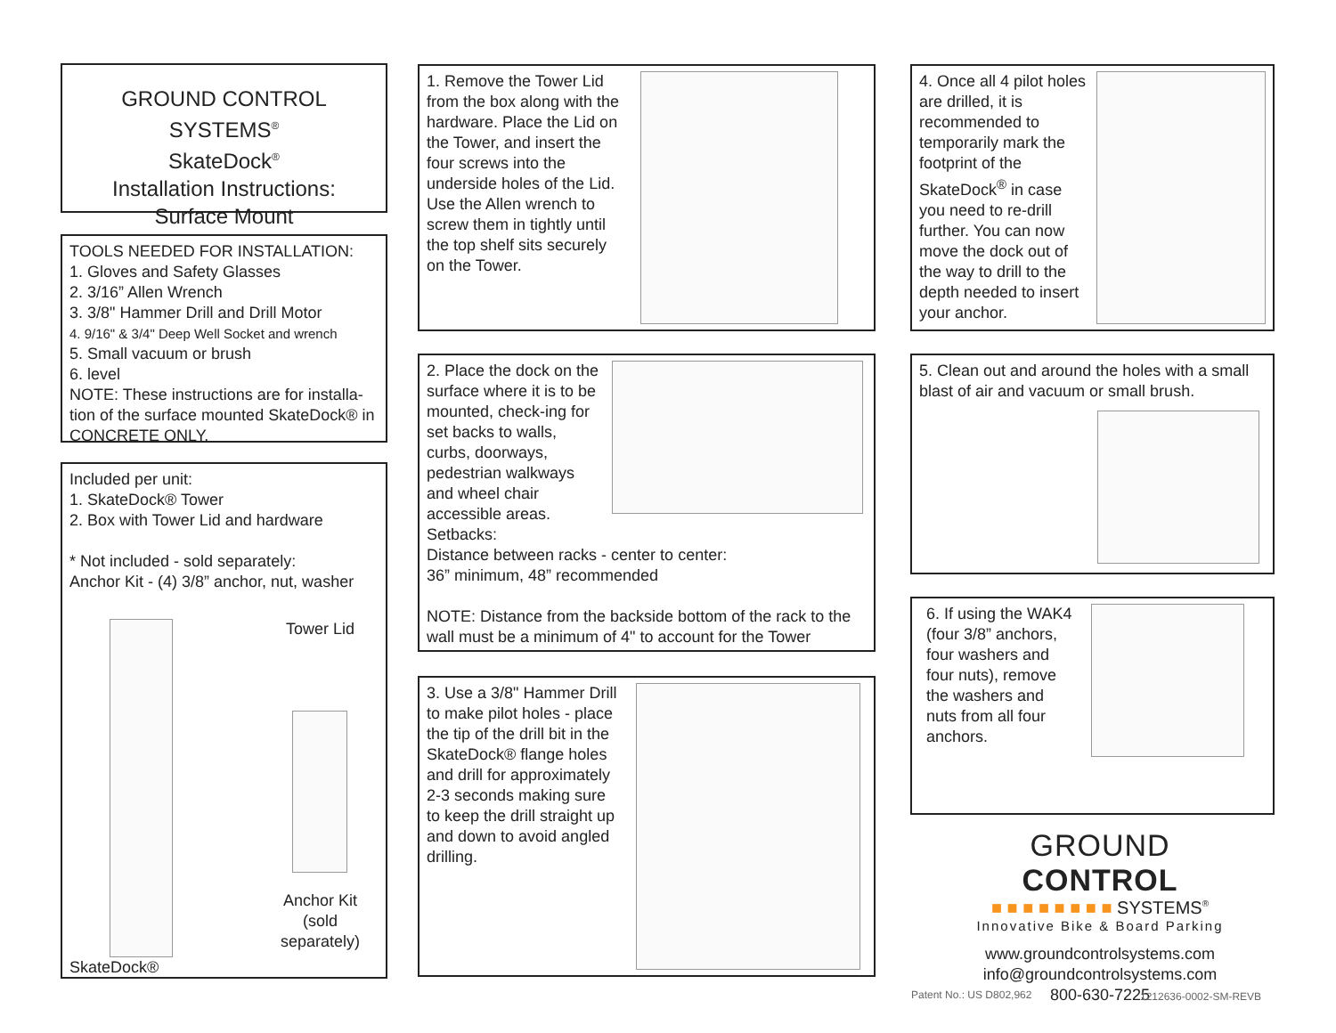GROUND CONTROL SYSTEMS<sup>®</sup>
SkateDock<sup>®</sup>
Installation Instructions:
Surface Mount
TOOLS NEEDED FOR INSTALLATION:
1. Gloves and Safety Glasses
2. 3/16” Allen Wrench
3. 3/8" Hammer Drill and Drill Motor
4. 9/16" & 3/4" Deep Well Socket and wrench
5. Small vacuum or brush
6. level
NOTE: These instructions are for installa-tion of the surface mounted SkateDock® in CONCRETE ONLY.
Included per unit:
1. SkateDock® Tower
2. Box with Tower Lid and hardware
* Not included - sold separately:
Anchor Kit - (4) 3/8” anchor, nut, washer
Tower Lid
Anchor Kit
(sold separately)
SkateDock®
1. Remove the Tower Lid from the box along with the hardware. Place the Lid on the Tower, and insert the four screws into the underside holes of the Lid. Use the Allen wrench to screw them in tightly until the top shelf sits securely on the Tower.
2. Place the dock on the surface where it is to be mounted, check-ing for set backs to walls, curbs, doorways, pedestrian walkways and wheel chair accessible areas.
Setbacks:
Distance between racks - center to center:
36” minimum, 48” recommended
NOTE: Distance from the backside bottom of the rack to the wall must be a minimum of 4" to account for the Tower
3. Use a 3/8" Hammer Drill to make pilot holes - place the tip of the drill bit in the SkateDock® flange holes and drill for approximately 2-3 seconds making sure to keep the drill straight up and down to avoid angled drilling.
4. Once all 4 pilot holes are drilled, it is recommended to temporarily mark the footprint of the SkateDock<sup>®</sup> in case you need to re-drill further. You can now move the dock out of the way to drill to the depth needed to insert your anchor.
5. Clean out and around the holes with a small blast of air and vacuum or small brush.
6. If using the WAK4 (four 3/8” anchors, four washers and four nuts), remove the washers and nuts from all four anchors.
GROUND CONTROL
■ ■ ■ ■ ■ ■ ■ ■ SYSTEMS<sup>®</sup>
Innovative Bike & Board Parking
www.groundcontrolsystems.com
info@groundcontrolsystems.com
800-630-7225
Patent No.: US D802,962 1212636-0002-SM-REVB